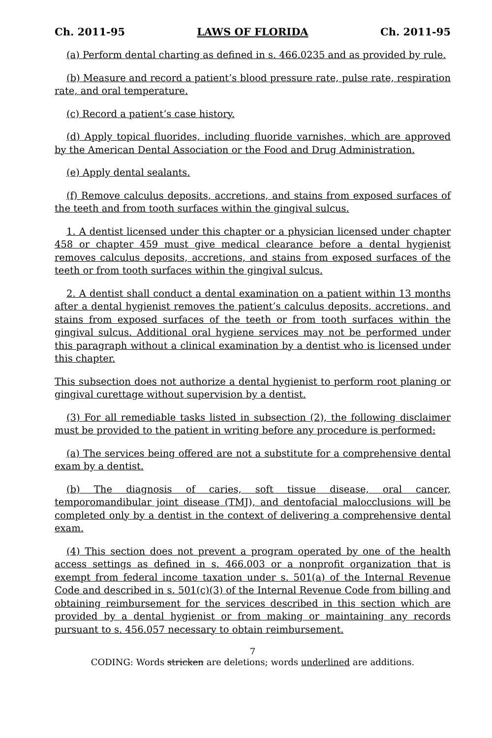Ch. 2011-95 LAWS OF FLORIDA Ch. 2011-95
(a) Perform dental charting as defined in s. 466.0235 and as provided by rule.
(b) Measure and record a patient’s blood pressure rate, pulse rate, respiration rate, and oral temperature.
(c) Record a patient’s case history.
(d) Apply topical fluorides, including fluoride varnishes, which are approved by the American Dental Association or the Food and Drug Administration.
(e) Apply dental sealants.
(f) Remove calculus deposits, accretions, and stains from exposed surfaces of the teeth and from tooth surfaces within the gingival sulcus.
1. A dentist licensed under this chapter or a physician licensed under chapter 458 or chapter 459 must give medical clearance before a dental hygienist removes calculus deposits, accretions, and stains from exposed surfaces of the teeth or from tooth surfaces within the gingival sulcus.
2. A dentist shall conduct a dental examination on a patient within 13 months after a dental hygienist removes the patient’s calculus deposits, accretions, and stains from exposed surfaces of the teeth or from tooth surfaces within the gingival sulcus. Additional oral hygiene services may not be performed under this paragraph without a clinical examination by a dentist who is licensed under this chapter.
This subsection does not authorize a dental hygienist to perform root planing or gingival curettage without supervision by a dentist.
(3) For all remediable tasks listed in subsection (2), the following disclaimer must be provided to the patient in writing before any procedure is performed:
(a) The services being offered are not a substitute for a comprehensive dental exam by a dentist.
(b) The diagnosis of caries, soft tissue disease, oral cancer, temporomandibular joint disease (TMJ), and dentofacial malocclusions will be completed only by a dentist in the context of delivering a comprehensive dental exam.
(4) This section does not prevent a program operated by one of the health access settings as defined in s. 466.003 or a nonprofit organization that is exempt from federal income taxation under s. 501(a) of the Internal Revenue Code and described in s. 501(c)(3) of the Internal Revenue Code from billing and obtaining reimbursement for the services described in this section which are provided by a dental hygienist or from making or maintaining any records pursuant to s. 456.057 necessary to obtain reimbursement.
7
CODING: Words stricken are deletions; words underlined are additions.